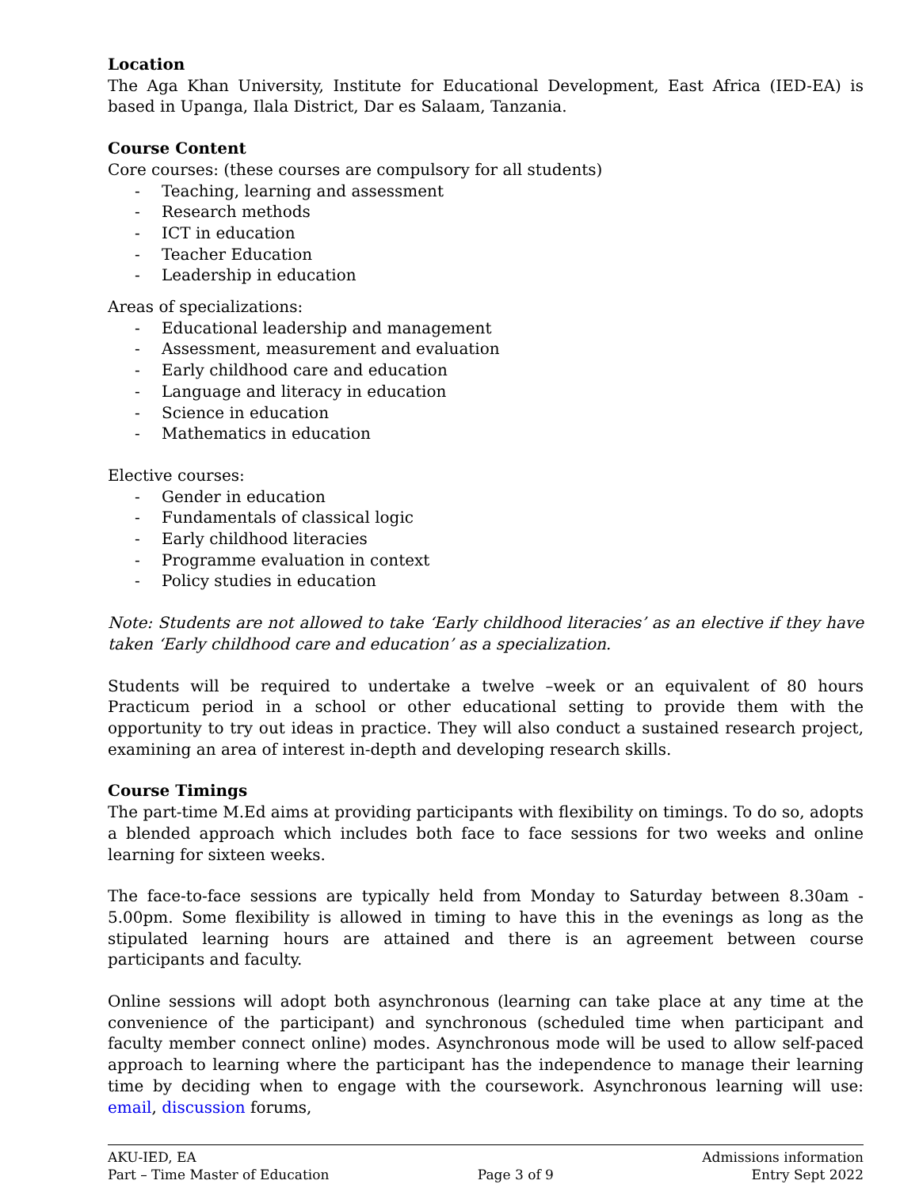Location
The Aga Khan University, Institute for Educational Development, East Africa (IED-EA) is based in Upanga, Ilala District, Dar es Salaam, Tanzania.
Course Content
Core courses: (these courses are compulsory for all students)
- Teaching, learning and assessment
- Research methods
- ICT in education
- Teacher Education
- Leadership in education
Areas of specializations:
- Educational leadership and management
- Assessment, measurement and evaluation
- Early childhood care and education
- Language and literacy in education
- Science in education
- Mathematics in education
Elective courses:
- Gender in education
- Fundamentals of classical logic
- Early childhood literacies
- Programme evaluation in context
- Policy studies in education
Note: Students are not allowed to take ‘Early childhood literacies’ as an elective if they have taken ‘Early childhood care and education’ as a specialization.
Students will be required to undertake a twelve –week or an equivalent of 80 hours Practicum period in a school or other educational setting to provide them with the opportunity to try out ideas in practice. They will also conduct a sustained research project, examining an area of interest in-depth and developing research skills.
Course Timings
The part-time M.Ed aims at providing participants with flexibility on timings. To do so, adopts a blended approach which includes both face to face sessions for two weeks and online learning for sixteen weeks.
The face-to-face sessions are typically held from Monday to Saturday between 8.30am - 5.00pm. Some flexibility is allowed in timing to have this in the evenings as long as the stipulated learning hours are attained and there is an agreement between course participants and faculty.
Online sessions will adopt both asynchronous (learning can take place at any time at the convenience of the participant) and synchronous (scheduled time when participant and faculty member connect online) modes. Asynchronous mode will be used to allow self-paced approach to learning where the participant has the independence to manage their learning time by deciding when to engage with the coursework. Asynchronous learning will use: email, discussion forums,
AKU-IED, EA
Part – Time Master of Education
Page 3 of 9 Admissions information
Entry Sept 2022